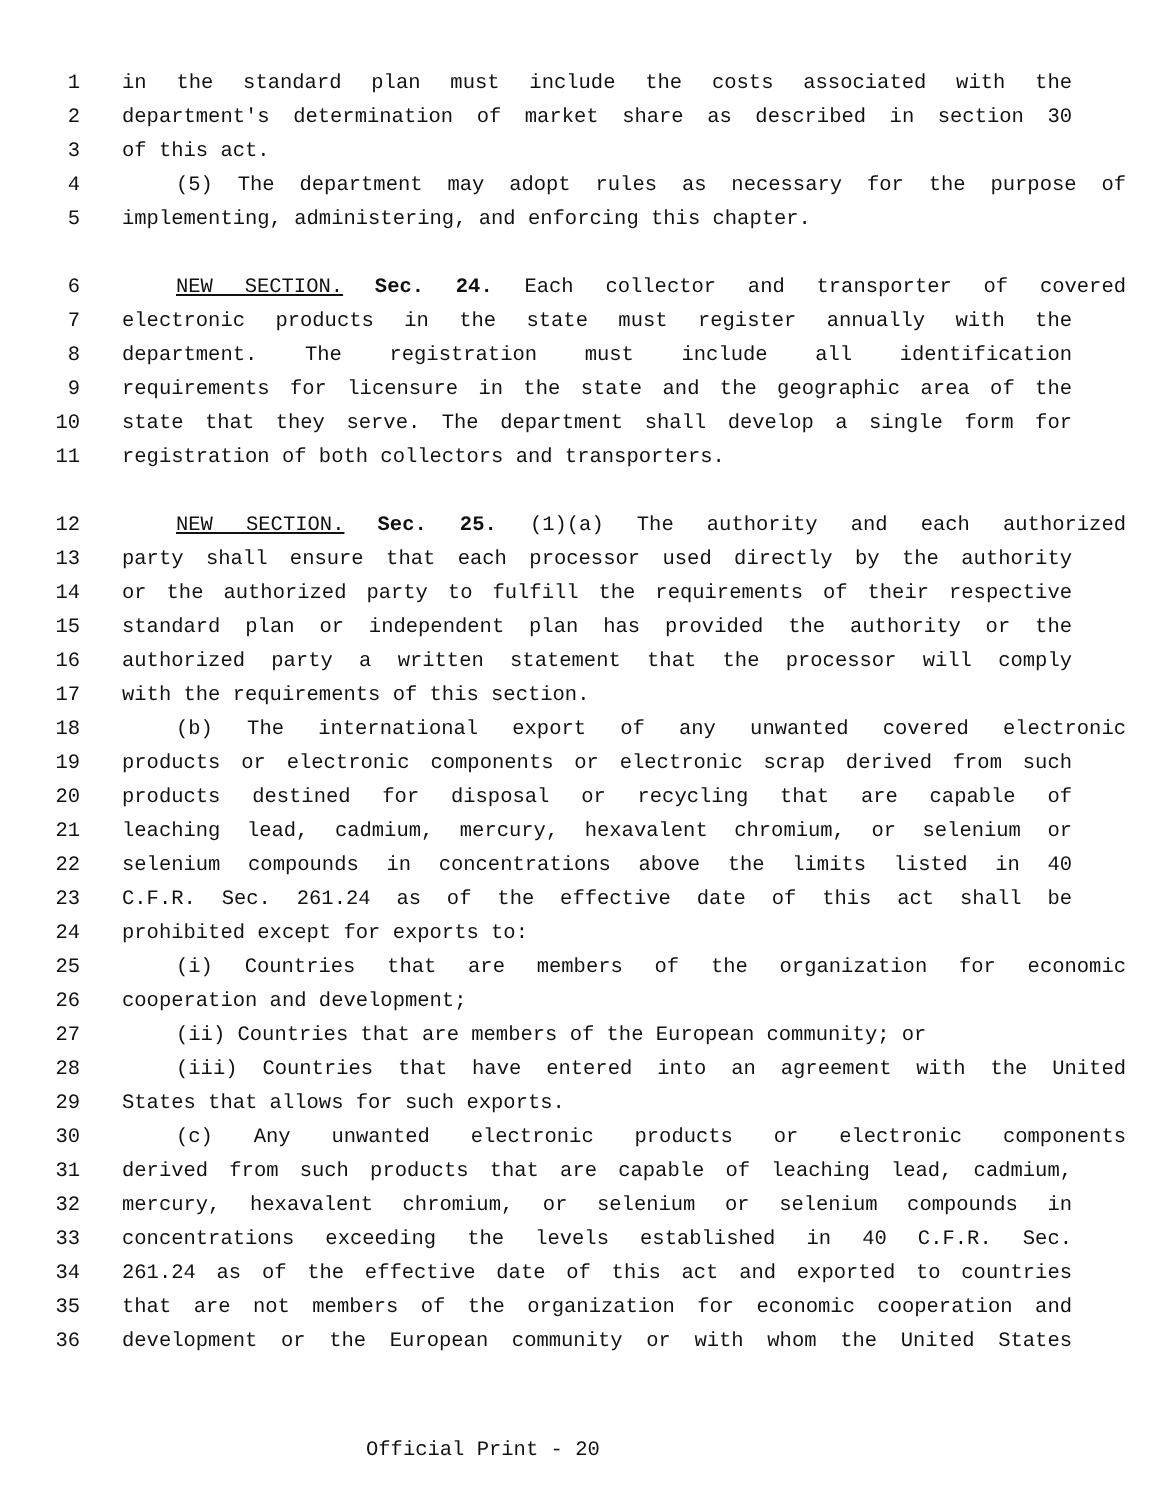1 in the standard plan must include the costs associated with the
2 department's determination of market share as described in section 30
3 of this act.
4 (5) The department may adopt rules as necessary for the purpose of
5 implementing, administering, and enforcing this chapter.
6 NEW SECTION. Sec. 24. Each collector and transporter of covered
7 electronic products in the state must register annually with the
8 department. The registration must include all identification
9 requirements for licensure in the state and the geographic area of the
10 state that they serve. The department shall develop a single form for
11 registration of both collectors and transporters.
12 NEW SECTION. Sec. 25. (1)(a) The authority and each authorized
13 party shall ensure that each processor used directly by the authority
14 or the authorized party to fulfill the requirements of their respective
15 standard plan or independent plan has provided the authority or the
16 authorized party a written statement that the processor will comply
17 with the requirements of this section.
18 (b) The international export of any unwanted covered electronic
19 products or electronic components or electronic scrap derived from such
20 products destined for disposal or recycling that are capable of
21 leaching lead, cadmium, mercury, hexavalent chromium, or selenium or
22 selenium compounds in concentrations above the limits listed in 40
23 C.F.R. Sec. 261.24 as of the effective date of this act shall be
24 prohibited except for exports to:
25 (i) Countries that are members of the organization for economic
26 cooperation and development;
27 (ii) Countries that are members of the European community; or
28 (iii) Countries that have entered into an agreement with the United
29 States that allows for such exports.
30 (c) Any unwanted electronic products or electronic components
31 derived from such products that are capable of leaching lead, cadmium,
32 mercury, hexavalent chromium, or selenium or selenium compounds in
33 concentrations exceeding the levels established in 40 C.F.R. Sec.
34 261.24 as of the effective date of this act and exported to countries
35 that are not members of the organization for economic cooperation and
36 development or the European community or with whom the United States
Official Print - 20